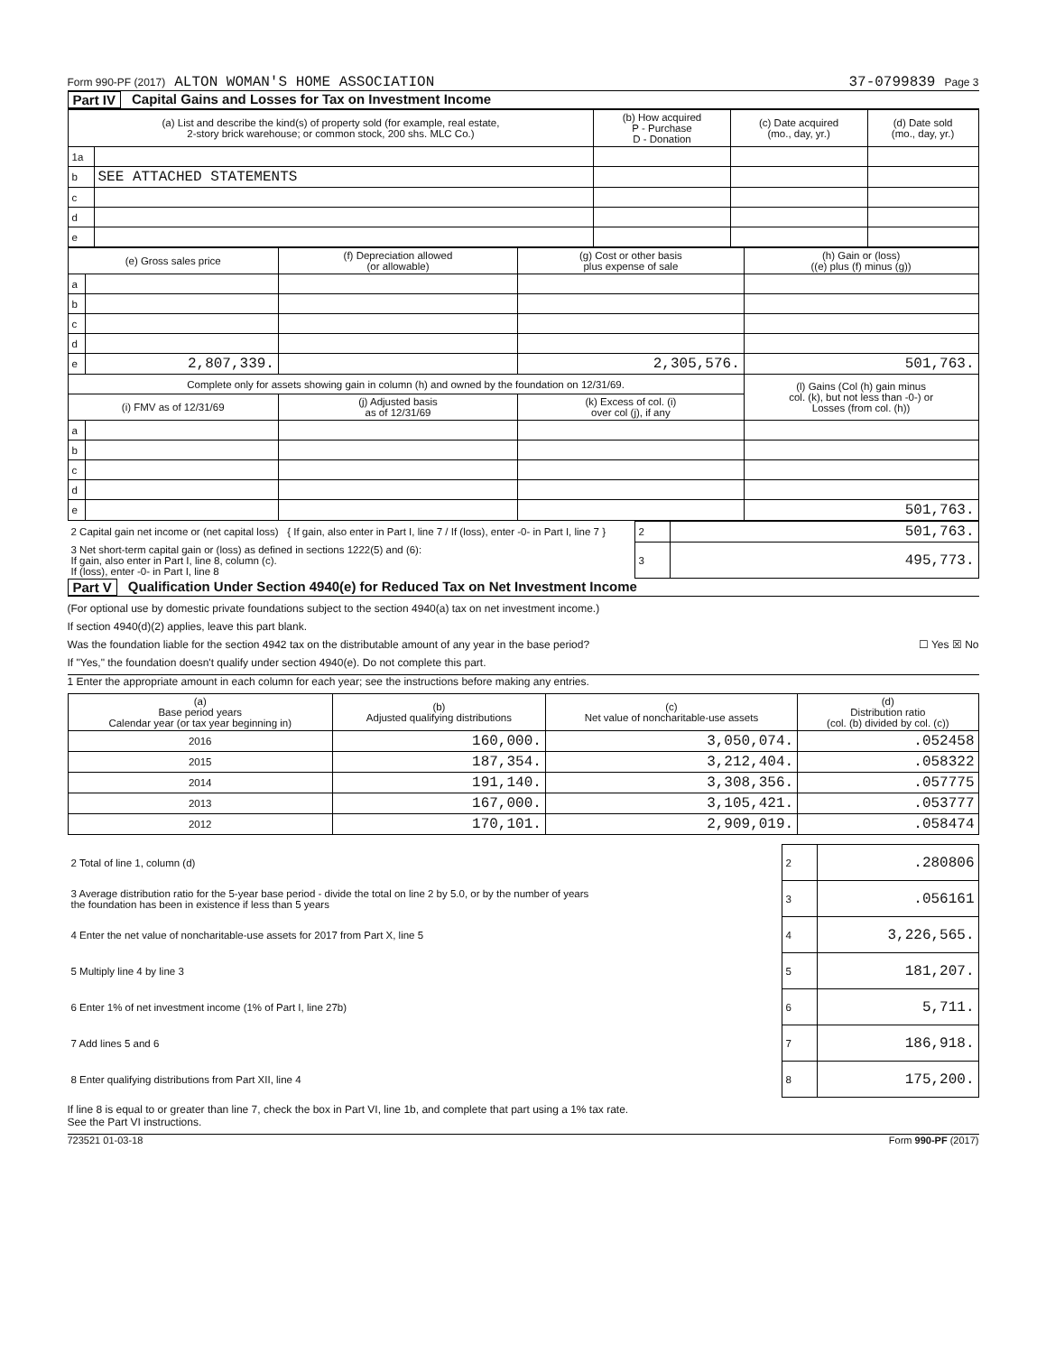Form 990-PF (2017) ALTON WOMAN'S HOME ASSOCIATION 37-0799839 Page 3
Part IV Capital Gains and Losses for Tax on Investment Income
| (a) List and describe the kind(s) of property sold (for example, real estate, 2-story brick warehouse; or common stock, 200 shs. MLC Co.) | | (b) How acquired P - Purchase D - Donation | (c) Date acquired (mo., day, yr.) | (d) Date sold (mo., day, yr.) |
| --- | --- | --- | --- | --- |
| 1a | | | | |
| b | SEE ATTACHED STATEMENTS | | | |
| c | | | | |
| d | | | | |
| e | | | | |
| (e) Gross sales price | | (f) Depreciation allowed (or allowable) | (g) Cost or other basis plus expense of sale | (h) Gain or (loss) ((e) plus (f) minus (g)) |
| --- | --- | --- | --- | --- |
| a | | | | |
| b | | | | |
| c | | | | |
| d | | | | |
| e | 2,807,339. | | 2,305,576. | 501,763. |
| Complete only for assets showing gain in column (h) and owned by the foundation on 12/31/69. | | | | (l) Gains (Col (h) gain minus col. (k), but not less than -0-) or Losses (from col. (h)) |
| (i) FMV as of 12/31/69 | | (j) Adjusted basis as of 12/31/69 | (k) Excess of col. (i) over col (j), if any | |
| a | | | | |
| b | | | | |
| c | | | | |
| d | | | | |
| e | | | | 501,763. |
| 2 Capital gain net income or (net capital loss) { If gain, also enter in Part I, line 7 / If (loss), enter -0- in Part I, line 7 } | 2 | 501,763. |
| 3 Net short-term capital gain or (loss) as defined in sections 1222(5) and (6): If gain, also enter in Part I, line 8, column (c). If (loss), enter -0- in Part I, line 8 | 3 | 495,773. |
Part V Qualification Under Section 4940(e) for Reduced Tax on Net Investment Income
(For optional use by domestic private foundations subject to the section 4940(a) tax on net investment income.)
If section 4940(d)(2) applies, leave this part blank.
Was the foundation liable for the section 4942 tax on the distributable amount of any year in the base period? ☐ Yes ☒ No
If "Yes," the foundation doesn't qualify under section 4940(e). Do not complete this part.
1 Enter the appropriate amount in each column for each year; see the instructions before making any entries.
| (a) Base period years Calendar year (or tax year beginning in) | (b) Adjusted qualifying distributions | (c) Net value of noncharitable-use assets | (d) Distribution ratio (col. (b) divided by col. (c)) |
| --- | --- | --- | --- |
| 2016 | 160,000. | 3,050,074. | .052458 |
| 2015 | 187,354. | 3,212,404. | .058322 |
| 2014 | 191,140. | 3,308,356. | .057775 |
| 2013 | 167,000. | 3,105,421. | .053777 |
| 2012 | 170,101. | 2,909,019. | .058474 |
| 2 Total of line 1, column (d) | 2 | .280806 |
| 3 Average distribution ratio for the 5-year base period - divide the total on line 2 by 5.0, or by the number of years the foundation has been in existence if less than 5 years | 3 | .056161 |
| 4 Enter the net value of noncharitable-use assets for 2017 from Part X, line 5 | 4 | 3,226,565. |
| 5 Multiply line 4 by line 3 | 5 | 181,207. |
| 6 Enter 1% of net investment income (1% of Part I, line 27b) | 6 | 5,711. |
| 7 Add lines 5 and 6 | 7 | 186,918. |
| 8 Enter qualifying distributions from Part XII, line 4 | 8 | 175,200. |
If line 8 is equal to or greater than line 7, check the box in Part VI, line 1b, and complete that part using a 1% tax rate.
See the Part VI instructions.
723521 01-03-18 Form 990-PF (2017)